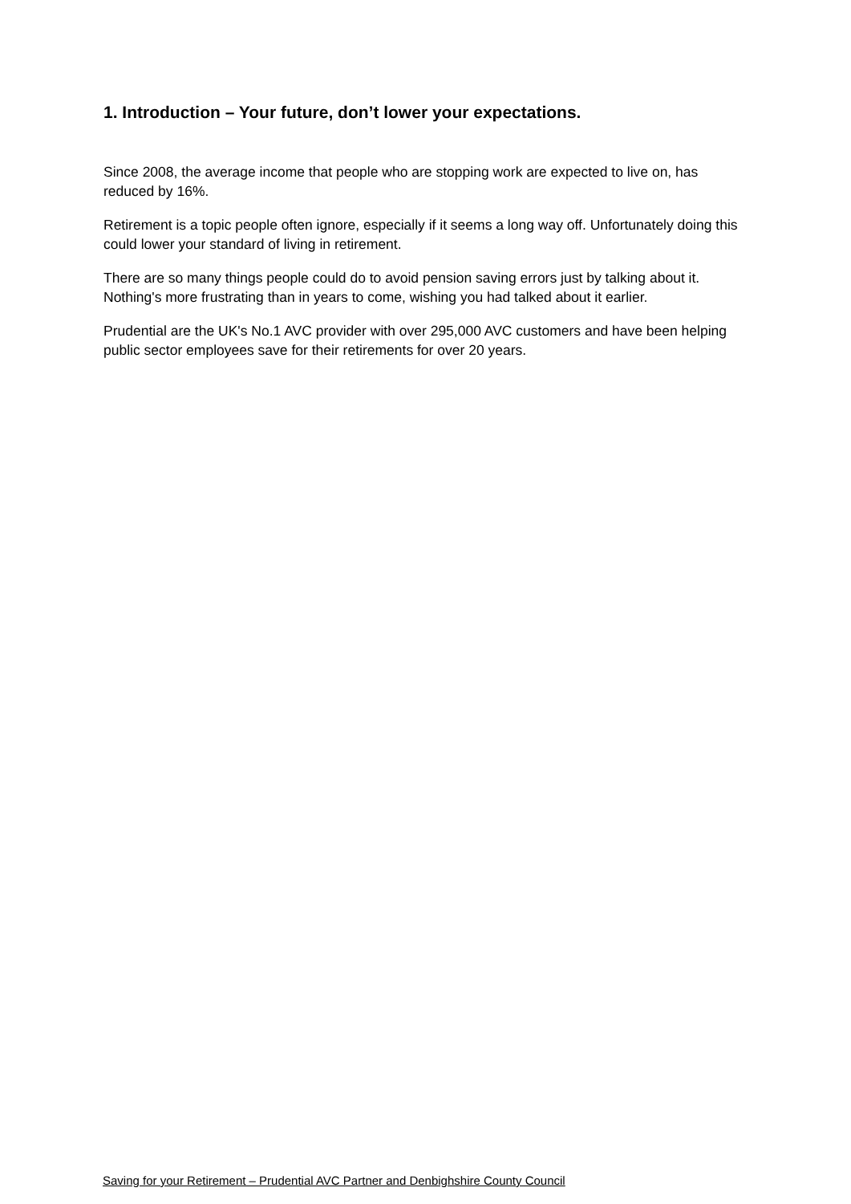1. Introduction – Your future, don’t lower your expectations.
Since 2008, the average income that people who are stopping work are expected to live on, has reduced by 16%.
Retirement is a topic people often ignore, especially if it seems a long way off. Unfortunately doing this could lower your standard of living in retirement.
There are so many things people could do to avoid pension saving errors just by talking about it. Nothing's more frustrating than in years to come, wishing you had talked about it earlier.
Prudential are the UK's No.1 AVC provider with over 295,000 AVC customers and have been helping public sector employees save for their retirements for over 20 years.
Saving for your Retirement – Prudential AVC Partner and Denbighshire County Council